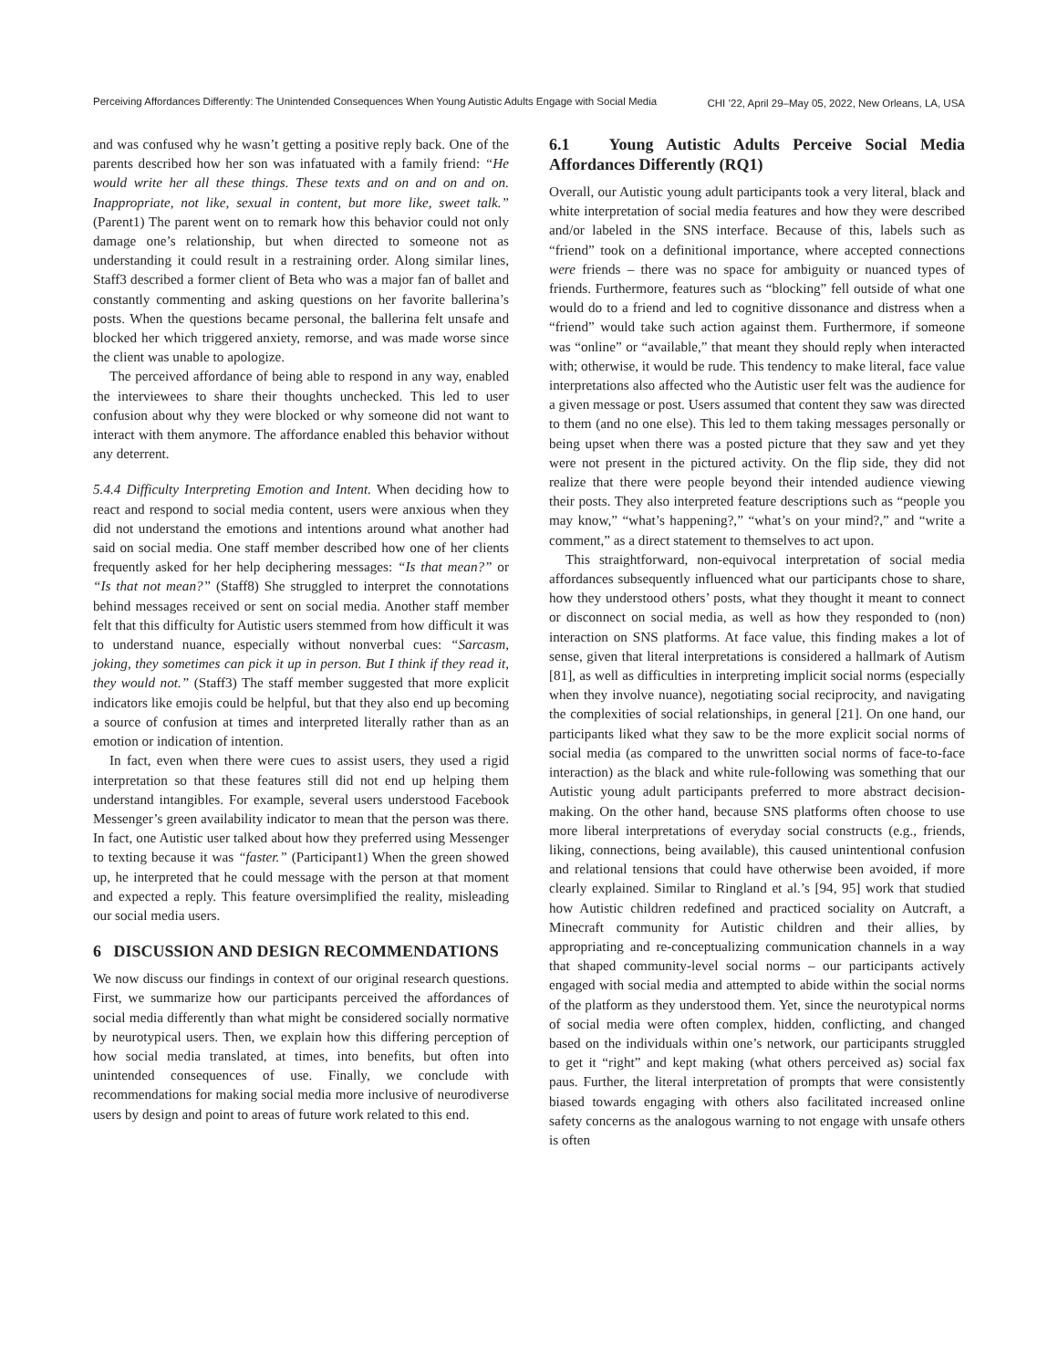Perceiving Affordances Differently: The Unintended Consequences When Young Autistic Adults Engage with Social Media
CHI ’22, April 29–May 05, 2022, New Orleans, LA, USA
and was confused why he wasn’t getting a positive reply back. One of the parents described how her son was infatuated with a family friend: “He would write her all these things. These texts and on and on and on. Inappropriate, not like, sexual in content, but more like, sweet talk.” (Parent1) The parent went on to remark how this behavior could not only damage one’s relationship, but when directed to someone not as understanding it could result in a restraining order. Along similar lines, Staff3 described a former client of Beta who was a major fan of ballet and constantly commenting and asking questions on her favorite ballerina’s posts. When the questions became personal, the ballerina felt unsafe and blocked her which triggered anxiety, remorse, and was made worse since the client was unable to apologize.
The perceived affordance of being able to respond in any way, enabled the interviewees to share their thoughts unchecked. This led to user confusion about why they were blocked or why someone did not want to interact with them anymore. The affordance enabled this behavior without any deterrent.
5.4.4 Difficulty Interpreting Emotion and Intent. When deciding how to react and respond to social media content, users were anxious when they did not understand the emotions and intentions around what another had said on social media. One staff member described how one of her clients frequently asked for her help deciphering messages: “Is that mean?” or “Is that not mean?” (Staff8) She struggled to interpret the connotations behind messages received or sent on social media. Another staff member felt that this difficulty for Autistic users stemmed from how difficult it was to understand nuance, especially without nonverbal cues: “Sarcasm, joking, they sometimes can pick it up in person. But I think if they read it, they would not.” (Staff3) The staff member suggested that more explicit indicators like emojis could be helpful, but that they also end up becoming a source of confusion at times and interpreted literally rather than as an emotion or indication of intention.
In fact, even when there were cues to assist users, they used a rigid interpretation so that these features still did not end up helping them understand intangibles. For example, several users understood Facebook Messenger’s green availability indicator to mean that the person was there. In fact, one Autistic user talked about how they preferred using Messenger to texting because it was “faster.” (Participant1) When the green showed up, he interpreted that he could message with the person at that moment and expected a reply. This feature oversimplified the reality, misleading our social media users.
6 DISCUSSION AND DESIGN RECOMMENDATIONS
We now discuss our findings in context of our original research questions. First, we summarize how our participants perceived the affordances of social media differently than what might be considered socially normative by neurotypical users. Then, we explain how this differing perception of how social media translated, at times, into benefits, but often into unintended consequences of use. Finally, we conclude with recommendations for making social media more inclusive of neurodiverse users by design and point to areas of future work related to this end.
6.1 Young Autistic Adults Perceive Social Media Affordances Differently (RQ1)
Overall, our Autistic young adult participants took a very literal, black and white interpretation of social media features and how they were described and/or labeled in the SNS interface. Because of this, labels such as “friend” took on a definitional importance, where accepted connections were friends – there was no space for ambiguity or nuanced types of friends. Furthermore, features such as “blocking” fell outside of what one would do to a friend and led to cognitive dissonance and distress when a “friend” would take such action against them. Furthermore, if someone was “online” or “available,” that meant they should reply when interacted with; otherwise, it would be rude. This tendency to make literal, face value interpretations also affected who the Autistic user felt was the audience for a given message or post. Users assumed that content they saw was directed to them (and no one else). This led to them taking messages personally or being upset when there was a posted picture that they saw and yet they were not present in the pictured activity. On the flip side, they did not realize that there were people beyond their intended audience viewing their posts. They also interpreted feature descriptions such as “people you may know,” “what’s happening?,” “what’s on your mind?,” and “write a comment,” as a direct statement to themselves to act upon.
This straightforward, non-equivocal interpretation of social media affordances subsequently influenced what our participants chose to share, how they understood others’ posts, what they thought it meant to connect or disconnect on social media, as well as how they responded to (non) interaction on SNS platforms. At face value, this finding makes a lot of sense, given that literal interpretations is considered a hallmark of Autism [81], as well as difficulties in interpreting implicit social norms (especially when they involve nuance), negotiating social reciprocity, and navigating the complexities of social relationships, in general [21]. On one hand, our participants liked what they saw to be the more explicit social norms of social media (as compared to the unwritten social norms of face-to-face interaction) as the black and white rule-following was something that our Autistic young adult participants preferred to more abstract decision-making. On the other hand, because SNS platforms often choose to use more liberal interpretations of everyday social constructs (e.g., friends, liking, connections, being available), this caused unintentional confusion and relational tensions that could have otherwise been avoided, if more clearly explained. Similar to Ringland et al.’s [94, 95] work that studied how Autistic children redefined and practiced sociality on Autcraft, a Minecraft community for Autistic children and their allies, by appropriating and re-conceptualizing communication channels in a way that shaped community-level social norms – our participants actively engaged with social media and attempted to abide within the social norms of the platform as they understood them. Yet, since the neurotypical norms of social media were often complex, hidden, conflicting, and changed based on the individuals within one’s network, our participants struggled to get it “right” and kept making (what others perceived as) social fax paus. Further, the literal interpretation of prompts that were consistently biased towards engaging with others also facilitated increased online safety concerns as the analogous warning to not engage with unsafe others is often